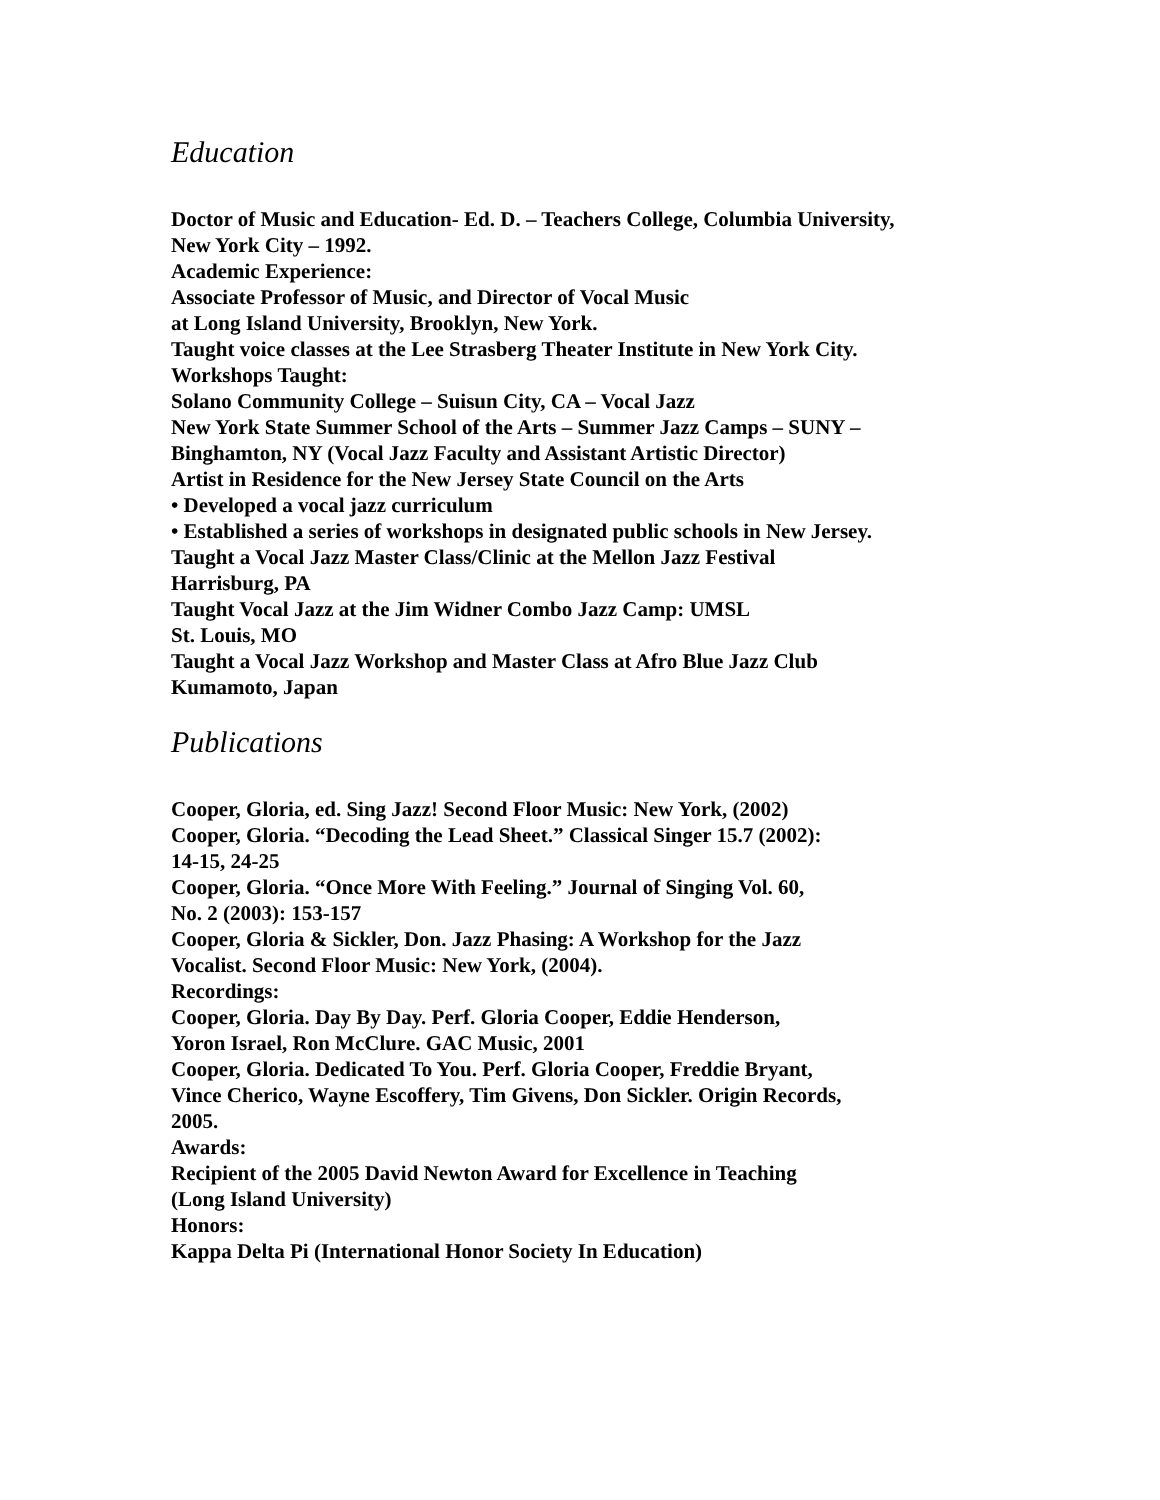Education
Doctor of Music and Education- Ed. D. – Teachers College, Columbia University,
New York City – 1992.
Academic Experience:
Associate Professor of Music, and Director of Vocal Music
at Long Island University, Brooklyn, New York.
Taught voice classes at the Lee Strasberg Theater Institute in New York City.
Workshops Taught:
Solano Community College – Suisun City, CA – Vocal Jazz
New York State Summer School of the Arts – Summer Jazz Camps – SUNY –
Binghamton, NY (Vocal Jazz Faculty and Assistant Artistic Director)
Artist in Residence for the New Jersey State Council on the Arts
• Developed a vocal jazz curriculum
• Established a series of workshops in designated public schools in New Jersey.
Taught a Vocal Jazz Master Class/Clinic at the Mellon Jazz Festival
Harrisburg, PA
Taught Vocal Jazz at the Jim Widner Combo Jazz Camp: UMSL
St. Louis, MO
Taught a Vocal Jazz Workshop and Master Class at Afro Blue Jazz Club
Kumamoto, Japan
Publications
Cooper, Gloria, ed. Sing Jazz! Second Floor Music: New York, (2002)
Cooper, Gloria. “Decoding the Lead Sheet.” Classical Singer 15.7 (2002):
14-15, 24-25
Cooper, Gloria. “Once More With Feeling.” Journal of Singing Vol. 60,
No. 2 (2003): 153-157
Cooper, Gloria & Sickler, Don. Jazz Phasing: A Workshop for the Jazz
Vocalist. Second Floor Music: New York, (2004).
Recordings:
Cooper, Gloria. Day By Day. Perf. Gloria Cooper, Eddie Henderson,
Yoron Israel, Ron McClure. GAC Music, 2001
Cooper, Gloria. Dedicated To You. Perf. Gloria Cooper, Freddie Bryant,
Vince Cherico, Wayne Escoffery, Tim Givens, Don Sickler. Origin Records,
2005.
Awards:
Recipient of the 2005 David Newton Award for Excellence in Teaching
(Long Island University)
Honors:
Kappa Delta Pi (International Honor Society In Education)